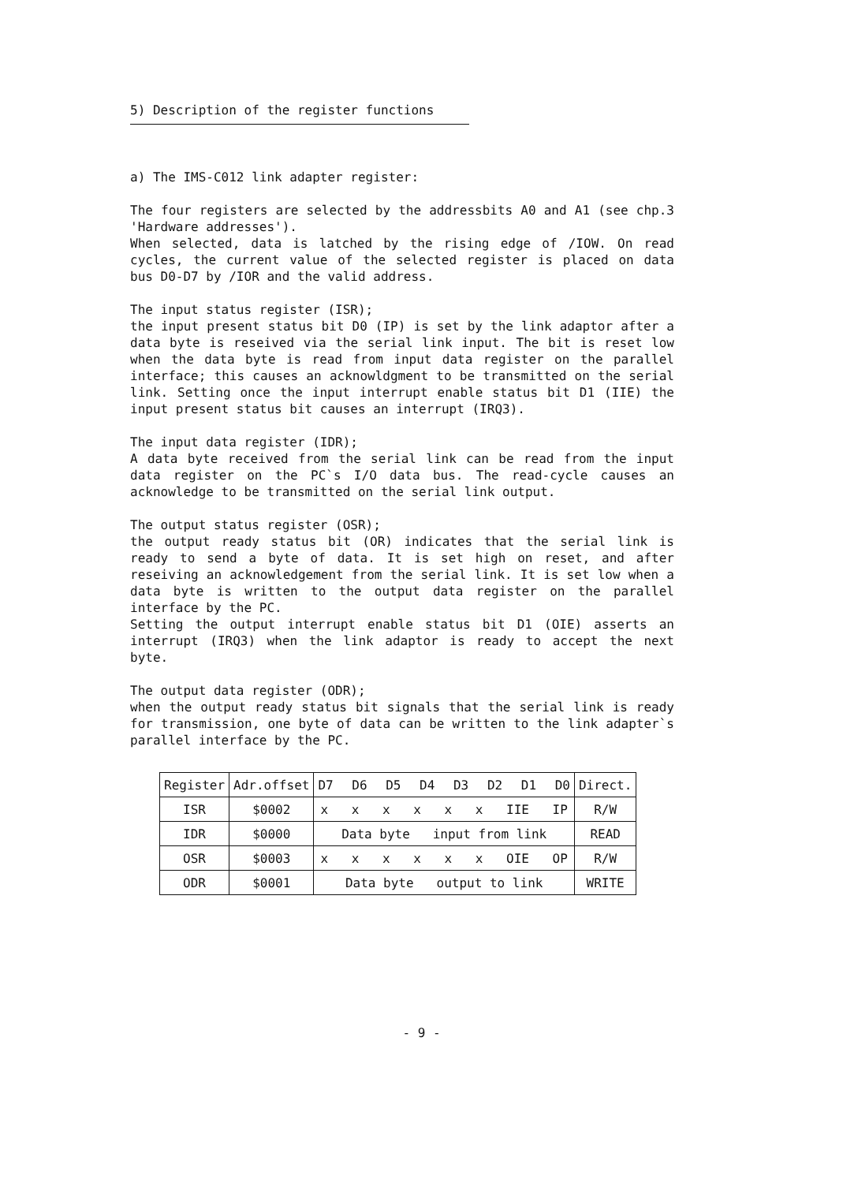5) Description of the register functions
a) The IMS-C012 link adapter register:
The four registers are selected by the addressbits A0 and A1 (see chp.3 'Hardware addresses').
When selected, data is latched by the rising edge of /IOW. On read cycles, the current value of the selected register is placed on data bus D0-D7 by /IOR and the valid address.
The input status register (ISR);
the input present status bit D0 (IP) is set by the link adaptor after a data byte is reseived via the serial link input. The bit is reset low when the data byte is read from input data register on the parallel interface; this causes an acknowldgment to be transmitted on the serial link. Setting once the input interrupt enable status bit D1 (IIE) the input present status bit causes an interrupt (IRQ3).
The input data register (IDR);
A data byte received from the serial link can be read from the input data register on the PC`s I/O data bus. The read-cycle causes an acknowledge to be transmitted on the serial link output.
The output status register (OSR);
the output ready status bit (OR) indicates that the serial link is ready to send a byte of data. It is set high on reset, and after reseiving an acknowledgement from the serial link. It is set low when a data byte is written to the output data register on the parallel interface by the PC.
Setting the output interrupt enable status bit D1 (OIE) asserts an interrupt (IRQ3) when the link adaptor is ready to accept the next byte.
The output data register (ODR);
when the output ready status bit signals that the serial link is ready for transmission, one byte of data can be written to the link adapter`s parallel interface by the PC.
| Register | Adr.offset | D7 D6 D5 D4 D3 D2 D1 D0 | Direct. |
| ISR | $0002 | x x x x x x IIE IP | R/W |
| IDR | $0000 | Data byte input from link | READ |
| OSR | $0003 | x x x x x x OIE OP | R/W |
| ODR | $0001 | Data byte output to link | WRITE |
- 9 -